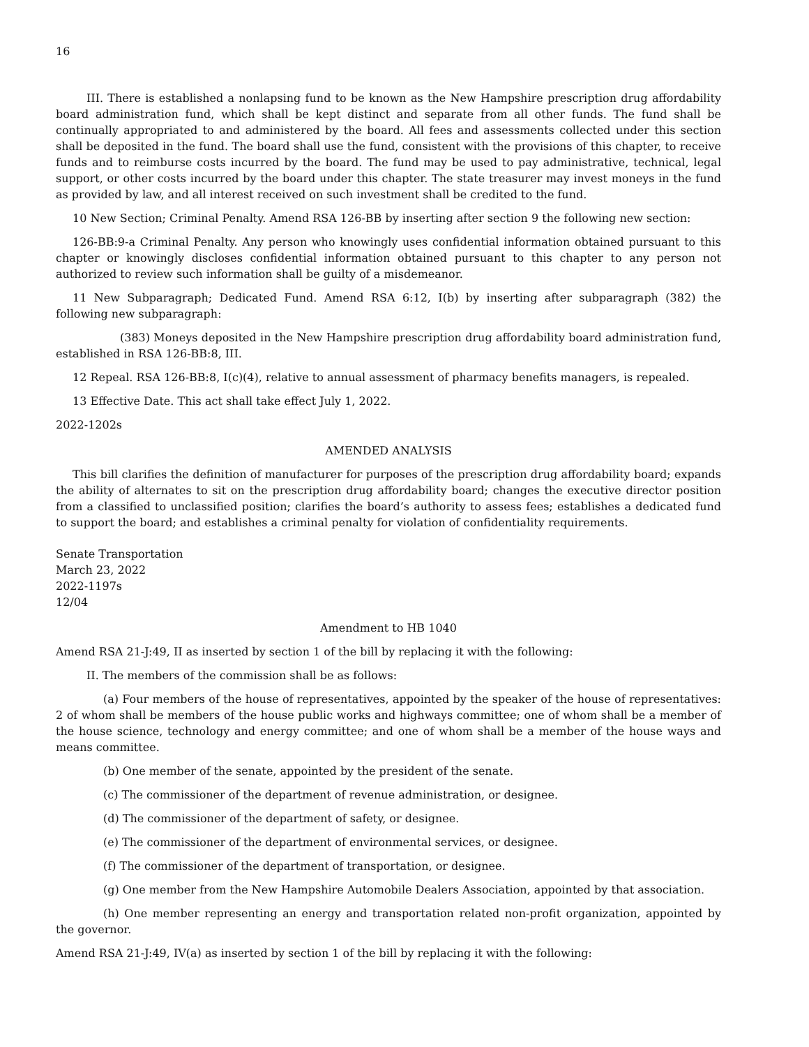16
III. There is established a nonlapsing fund to be known as the New Hampshire prescription drug affordability board administration fund, which shall be kept distinct and separate from all other funds. The fund shall be continually appropriated to and administered by the board. All fees and assessments collected under this section shall be deposited in the fund. The board shall use the fund, consistent with the provisions of this chapter, to receive funds and to reimburse costs incurred by the board. The fund may be used to pay administrative, technical, legal support, or other costs incurred by the board under this chapter. The state treasurer may invest moneys in the fund as provided by law, and all interest received on such investment shall be credited to the fund.
10 New Section; Criminal Penalty. Amend RSA 126-BB by inserting after section 9 the following new section:
126-BB:9-a Criminal Penalty. Any person who knowingly uses confidential information obtained pursuant to this chapter or knowingly discloses confidential information obtained pursuant to this chapter to any person not authorized to review such information shall be guilty of a misdemeanor.
11 New Subparagraph; Dedicated Fund. Amend RSA 6:12, I(b) by inserting after subparagraph (382) the following new subparagraph:
(383) Moneys deposited in the New Hampshire prescription drug affordability board administration fund, established in RSA 126-BB:8, III.
12 Repeal. RSA 126-BB:8, I(c)(4), relative to annual assessment of pharmacy benefits managers, is repealed.
13 Effective Date. This act shall take effect July 1, 2022.
2022-1202s
AMENDED ANALYSIS
This bill clarifies the definition of manufacturer for purposes of the prescription drug affordability board; expands the ability of alternates to sit on the prescription drug affordability board; changes the executive director position from a classified to unclassified position; clarifies the board’s authority to assess fees; establishes a dedicated fund to support the board; and establishes a criminal penalty for violation of confidentiality requirements.
Senate Transportation
March 23, 2022
2022-1197s
12/04
Amendment to HB 1040
Amend RSA 21-J:49, II as inserted by section 1 of the bill by replacing it with the following:
II. The members of the commission shall be as follows:
(a) Four members of the house of representatives, appointed by the speaker of the house of representatives: 2 of whom shall be members of the house public works and highways committee; one of whom shall be a member of the house science, technology and energy committee; and one of whom shall be a member of the house ways and means committee.
(b) One member of the senate, appointed by the president of the senate.
(c) The commissioner of the department of revenue administration, or designee.
(d) The commissioner of the department of safety, or designee.
(e) The commissioner of the department of environmental services, or designee.
(f) The commissioner of the department of transportation, or designee.
(g) One member from the New Hampshire Automobile Dealers Association, appointed by that association.
(h) One member representing an energy and transportation related non-profit organization, appointed by the governor.
Amend RSA 21-J:49, IV(a) as inserted by section 1 of the bill by replacing it with the following: